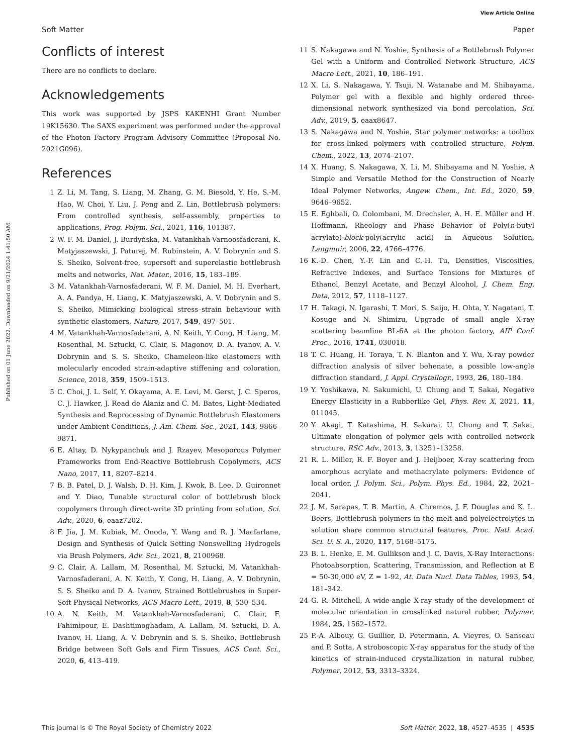View Article Online
Soft Matter Paper
Published on 01 June 2022. Downloaded on 9/21/2024 1:41:50 AM.
Conflicts of interest
There are no conflicts to declare.
Acknowledgements
This work was supported by JSPS KAKENHI Grant Number 19K15630. The SAXS experiment was performed under the approval of the Photon Factory Program Advisory Committee (Proposal No. 2021G096).
References
1 Z. Li, M. Tang, S. Liang, M. Zhang, G. M. Biesold, Y. He, S.-M. Hao, W. Choi, Y. Liu, J. Peng and Z. Lin, Bottlebrush polymers: From controlled synthesis, self-assembly, properties to applications, Prog. Polym. Sci., 2021, 116, 101387.
2 W. F. M. Daniel, J. Burdyńska, M. Vatankhah-Varnoosfaderani, K. Matyjaszewski, J. Paturej, M. Rubinstein, A. V. Dobrynin and S. S. Sheiko, Solvent-free, supersoft and superelastic bottlebrush melts and networks, Nat. Mater., 2016, 15, 183–189.
3 M. Vatankhah-Varnosfaderani, W. F. M. Daniel, M. H. Everhart, A. A. Pandya, H. Liang, K. Matyjaszewski, A. V. Dobrynin and S. S. Sheiko, Mimicking biological stress–strain behaviour with synthetic elastomers, Nature, 2017, 549, 497–501.
4 M. Vatankhah-Varnosfaderani, A. N. Keith, Y. Cong, H. Liang, M. Rosenthal, M. Sztucki, C. Clair, S. Magonov, D. A. Ivanov, A. V. Dobrynin and S. S. Sheiko, Chameleon-like elastomers with molecularly encoded strain-adaptive stiffening and coloration, Science, 2018, 359, 1509–1513.
5 C. Choi, J. L. Self, Y. Okayama, A. E. Levi, M. Gerst, J. C. Speros, C. J. Hawker, J. Read de Alaniz and C. M. Bates, Light-Mediated Synthesis and Reprocessing of Dynamic Bottlebrush Elastomers under Ambient Conditions, J. Am. Chem. Soc., 2021, 143, 9866–9871.
6 E. Altay, D. Nykypanchuk and J. Rzayev, Mesoporous Polymer Frameworks from End-Reactive Bottlebrush Copolymers, ACS Nano, 2017, 11, 8207–8214.
7 B. B. Patel, D. J. Walsh, D. H. Kim, J. Kwok, B. Lee, D. Guironnet and Y. Diao, Tunable structural color of bottlebrush block copolymers through direct-write 3D printing from solution, Sci. Adv., 2020, 6, eaaz7202.
8 F. Jia, J. M. Kubiak, M. Onoda, Y. Wang and R. J. Macfarlane, Design and Synthesis of Quick Setting Nonswelling Hydrogels via Brush Polymers, Adv. Sci., 2021, 8, 2100968.
9 C. Clair, A. Lallam, M. Rosenthal, M. Sztucki, M. Vatankhah-Varnosfaderani, A. N. Keith, Y. Cong, H. Liang, A. V. Dobrynin, S. S. Sheiko and D. A. Ivanov, Strained Bottlebrushes in Super-Soft Physical Networks, ACS Macro Lett., 2019, 8, 530–534.
10 A. N. Keith, M. Vatankhah-Varnosfaderani, C. Clair, F. Fahimipour, E. Dashtimoghadam, A. Lallam, M. Sztucki, D. A. Ivanov, H. Liang, A. V. Dobrynin and S. S. Sheiko, Bottlebrush Bridge between Soft Gels and Firm Tissues, ACS Cent. Sci., 2020, 6, 413–419.
11 S. Nakagawa and N. Yoshie, Synthesis of a Bottlebrush Polymer Gel with a Uniform and Controlled Network Structure, ACS Macro Lett., 2021, 10, 186–191.
12 X. Li, S. Nakagawa, Y. Tsuji, N. Watanabe and M. Shibayama, Polymer gel with a flexible and highly ordered three-dimensional network synthesized via bond percolation, Sci. Adv., 2019, 5, eaax8647.
13 S. Nakagawa and N. Yoshie, Star polymer networks: a toolbox for cross-linked polymers with controlled structure, Polym. Chem., 2022, 13, 2074–2107.
14 X. Huang, S. Nakagawa, X. Li, M. Shibayama and N. Yoshie, A Simple and Versatile Method for the Construction of Nearly Ideal Polymer Networks, Angew. Chem., Int. Ed., 2020, 59, 9646–9652.
15 E. Eghbali, O. Colombani, M. Drechsler, A. H. E. Müller and H. Hoffmann, Rheology and Phase Behavior of Poly(n-butyl acrylate)-block-poly(acrylic acid) in Aqueous Solution, Langmuir, 2006, 22, 4766–4776.
16 K.-D. Chen, Y.-F. Lin and C.-H. Tu, Densities, Viscosities, Refractive Indexes, and Surface Tensions for Mixtures of Ethanol, Benzyl Acetate, and Benzyl Alcohol, J. Chem. Eng. Data, 2012, 57, 1118–1127.
17 H. Takagi, N. Igarashi, T. Mori, S. Saijo, H. Ohta, Y. Nagatani, T. Kosuge and N. Shimizu, Upgrade of small angle X-ray scattering beamline BL-6A at the photon factory, AIP Conf. Proc., 2016, 1741, 030018.
18 T. C. Huang, H. Toraya, T. N. Blanton and Y. Wu, X-ray powder diffraction analysis of silver behenate, a possible low-angle diffraction standard, J. Appl. Crystallogr., 1993, 26, 180–184.
19 Y. Yoshikawa, N. Sakumichi, U. Chung and T. Sakai, Negative Energy Elasticity in a Rubberlike Gel, Phys. Rev. X, 2021, 11, 011045.
20 Y. Akagi, T. Katashima, H. Sakurai, U. Chung and T. Sakai, Ultimate elongation of polymer gels with controlled network structure, RSC Adv., 2013, 3, 13251–13258.
21 R. L. Miller, R. F. Boyer and J. Heijboer, X-ray scattering from amorphous acrylate and methacrylate polymers: Evidence of local order, J. Polym. Sci., Polym. Phys. Ed., 1984, 22, 2021–2041.
22 J. M. Sarapas, T. B. Martin, A. Chremos, J. F. Douglas and K. L. Beers, Bottlebrush polymers in the melt and polyelectrolytes in solution share common structural features, Proc. Natl. Acad. Sci. U. S. A., 2020, 117, 5168–5175.
23 B. L. Henke, E. M. Gullikson and J. C. Davis, X-Ray Interactions: Photoabsorption, Scattering, Transmission, and Reflection at E = 50-30,000 eV, Z = 1-92, At. Data Nucl. Data Tables, 1993, 54, 181–342.
24 G. R. Mitchell, A wide-angle X-ray study of the development of molecular orientation in crosslinked natural rubber, Polymer, 1984, 25, 1562–1572.
25 P.-A. Albouy, G. Guillier, D. Petermann, A. Vieyres, O. Sanseau and P. Sotta, A stroboscopic X-ray apparatus for the study of the kinetics of strain-induced crystallization in natural rubber, Polymer, 2012, 53, 3313–3324.
This journal is © The Royal Society of Chemistry 2022 Soft Matter, 2022, 18, 4527–4535 | 4535